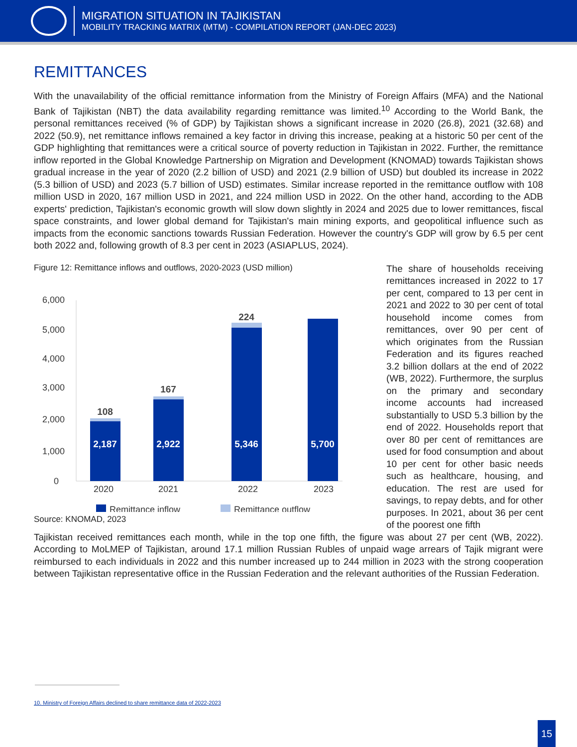MIGRATION SITUATION IN TAJIKISTAN
MOBILITY TRACKING MATRIX (MTM) - COMPILATION REPORT (JAN-DEC 2023)
REMITTANCES
With the unavailability of the official remittance information from the Ministry of Foreign Affairs (MFA) and the National Bank of Tajikistan (NBT) the data availability regarding remittance was limited.<sup>10</sup> According to the World Bank, the personal remittances received (% of GDP) by Tajikistan shows a significant increase in 2020 (26.8), 2021 (32.68) and 2022 (50.9), net remittance inflows remained a key factor in driving this increase, peaking at a historic 50 per cent of the GDP highlighting that remittances were a critical source of poverty reduction in Tajikistan in 2022. Further, the remittance inflow reported in the Global Knowledge Partnership on Migration and Development (KNOMAD) towards Tajikistan shows gradual increase in the year of 2020 (2.2 billion of USD) and 2021 (2.9 billion of USD) but doubled its increase in 2022 (5.3 billion of USD) and 2023 (5.7 billion of USD) estimates. Similar increase reported in the remittance outflow with 108 million USD in 2020, 167 million USD in 2021, and 224 million USD in 2022. On the other hand, according to the ADB experts' prediction, Tajikistan's economic growth will slow down slightly in 2024 and 2025 due to lower remittances, fiscal space constraints, and lower global demand for Tajikistan's main mining exports, and geopolitical influence such as impacts from the economic sanctions towards Russian Federation. However the country's GDP will grow by 6.5 per cent both 2022 and, following growth of 8.3 per cent in 2023 (ASIAPLUS, 2024).
Figure 12: Remittance inflows and outflows, 2020-2023 (USD million)
6,000
5,000
4,000
3,000
2,000
1,000
0
108
167
224
2,187
2,922
5,346
5,700
2020
2021
2022
2023
Remittance inflow
Remittance outflow
Source: KNOMAD, 2023
The share of households receiving remittances increased in 2022 to 17 per cent, compared to 13 per cent in 2021 and 2022 to 30 per cent of total household income comes from remittances, over 90 per cent of which originates from the Russian Federation and its figures reached 3.2 billion dollars at the end of 2022 (WB, 2022). Furthermore, the surplus on the primary and secondary income accounts had increased substantially to USD 5.3 billion by the end of 2022. Households report that over 80 per cent of remittances are used for food consumption and about 10 per cent for other basic needs such as healthcare, housing, and education. The rest are used for savings, to repay debts, and for other purposes. In 2021, about 36 per cent of the poorest one fifth
Tajikistan received remittances each month, while in the top one fifth, the figure was about 27 per cent (WB, 2022). According to MoLMEP of Tajikistan, around 17.1 million Russian Rubles of unpaid wage arrears of Tajik migrant were reimbursed to each individuals in 2022 and this number increased up to 244 million in 2023 with the strong cooperation between Tajikistan representative office in the Russian Federation and the relevant authorities of the Russian Federation.
10. Ministry of Foreign Affairs declined to share remittance data of 2022-2023
15